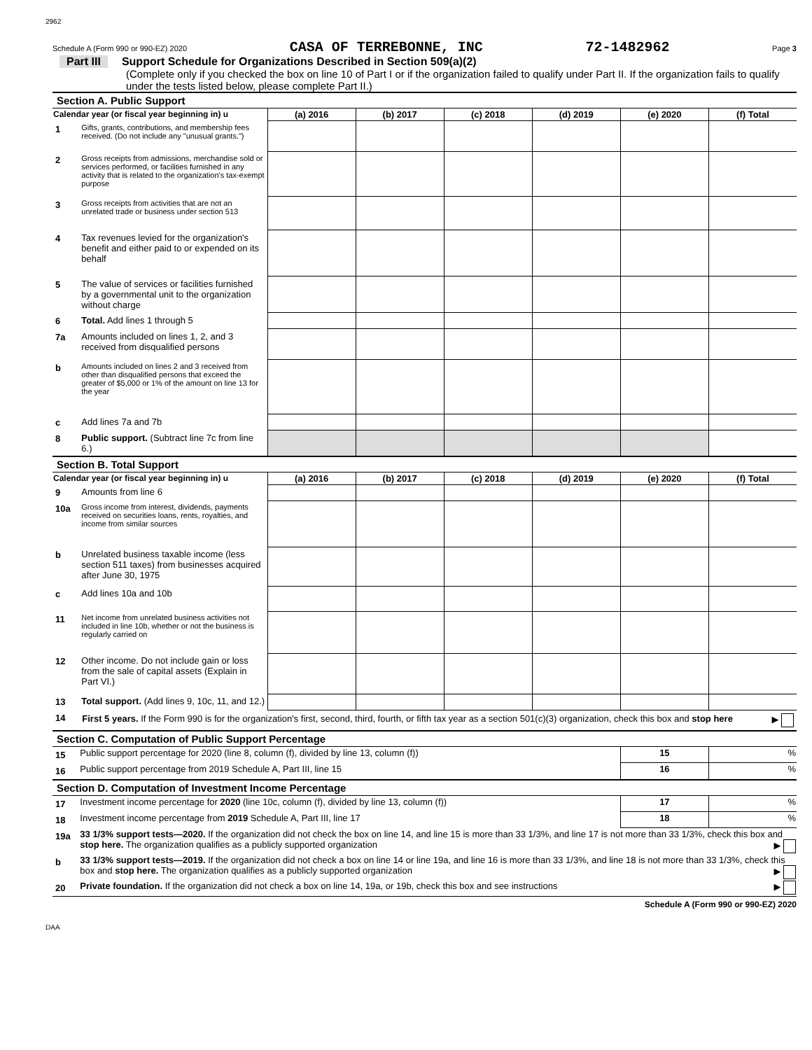2962
Schedule A (Form 990 or 990-EZ) 2020 CASA OF TERREBONNE, INC 72-1482962 Page 3
Part III Support Schedule for Organizations Described in Section 509(a)(2)
(Complete only if you checked the box on line 10 of Part I or if the organization failed to qualify under Part II. If the organization fails to qualify under the tests listed below, please complete Part II.)
| Section A. Public Support | | | | | | | |
| Calendar year (or fiscal year beginning in) u | | (a) 2016 | (b) 2017 | (c) 2018 | (d) 2019 | (e) 2020 | (f) Total |
| 1 | Gifts, grants, contributions, and membership fees received. (Do not include any "unusual grants.") | | | | | | |
| 2 | Gross receipts from admissions, merchandise sold or services performed, or facilities furnished in any activity that is related to the organization's tax-exempt purpose | | | | | | |
| 3 | Gross receipts from activities that are not an unrelated trade or business under section 513 | | | | | | |
| 4 | Tax revenues levied for the organization's benefit and either paid to or expended on its behalf | | | | | | |
| 5 | The value of services or facilities furnished by a governmental unit to the organization without charge | | | | | | |
| 6 | Total. Add lines 1 through 5 | | | | | | |
| 7a | Amounts included on lines 1, 2, and 3 received from disqualified persons | | | | | | |
| b | Amounts included on lines 2 and 3 received from other than disqualified persons that exceed the greater of $5,000 or 1% of the amount on line 13 for the year | | | | | | |
| c | Add lines 7a and 7b | | | | | | |
| 8 | Public support. (Subtract line 7c from line 6.) | | | | | | |
| Section B. Total Support | | | | | | | |
| Calendar year (or fiscal year beginning in) u | | (a) 2016 | (b) 2017 | (c) 2018 | (d) 2019 | (e) 2020 | (f) Total |
| 9 | Amounts from line 6 | | | | | | |
| 10a | Gross income from interest, dividends, payments received on securities loans, rents, royalties, and income from similar sources | | | | | | |
| b | Unrelated business taxable income (less section 511 taxes) from businesses acquired after June 30, 1975 | | | | | | |
| c | Add lines 10a and 10b | | | | | | |
| 11 | Net income from unrelated business activities not included in line 10b, whether or not the business is regularly carried on | | | | | | |
| 12 | Other income. Do not include gain or loss from the sale of capital assets (Explain in Part VI.) | | | | | | |
| 13 | Total support. (Add lines 9, 10c, 11, and 12.) | | | | | | |
| 14 | First 5 years. If the Form 990 is for the organization's first, second, third, fourth, or fifth tax year as a section 501(c)(3) organization, check this box and stop here ▶ | | | | | | |
| Section C. Computation of Public Support Percentage | | | | | | | |
| 15 | Public support percentage for 2020 (line 8, column (f), divided by line 13, column (f)) | | | | | 15 | % |
| 16 | Public support percentage from 2019 Schedule A, Part III, line 15 | | | | | 16 | % |
| Section D. Computation of Investment Income Percentage | | | | | | | |
| 17 | Investment income percentage for 2020 (line 10c, column (f), divided by line 13, column (f)) | | | | | 17 | % |
| 18 | Investment income percentage from 2019 Schedule A, Part III, line 17 | | | | | 18 | % |
| 19a | 33 1/3% support tests—2020. If the organization did not check the box on line 14, and line 15 is more than 33 1/3%, and line 17 is not more than 33 1/3%, check this box and stop here. The organization qualifies as a publicly supported organization ▶ | | | | | | |
| b | 33 1/3% support tests—2019. If the organization did not check a box on line 14 or line 19a, and line 16 is more than 33 1/3%, and line 18 is not more than 33 1/3%, check this box and stop here. The organization qualifies as a publicly supported organization ▶ | | | | | | |
| 20 | Private foundation. If the organization did not check a box on line 14, 19a, or 19b, check this box and see instructions ▶ | | | | | | |
Schedule A (Form 990 or 990-EZ) 2020
DAA